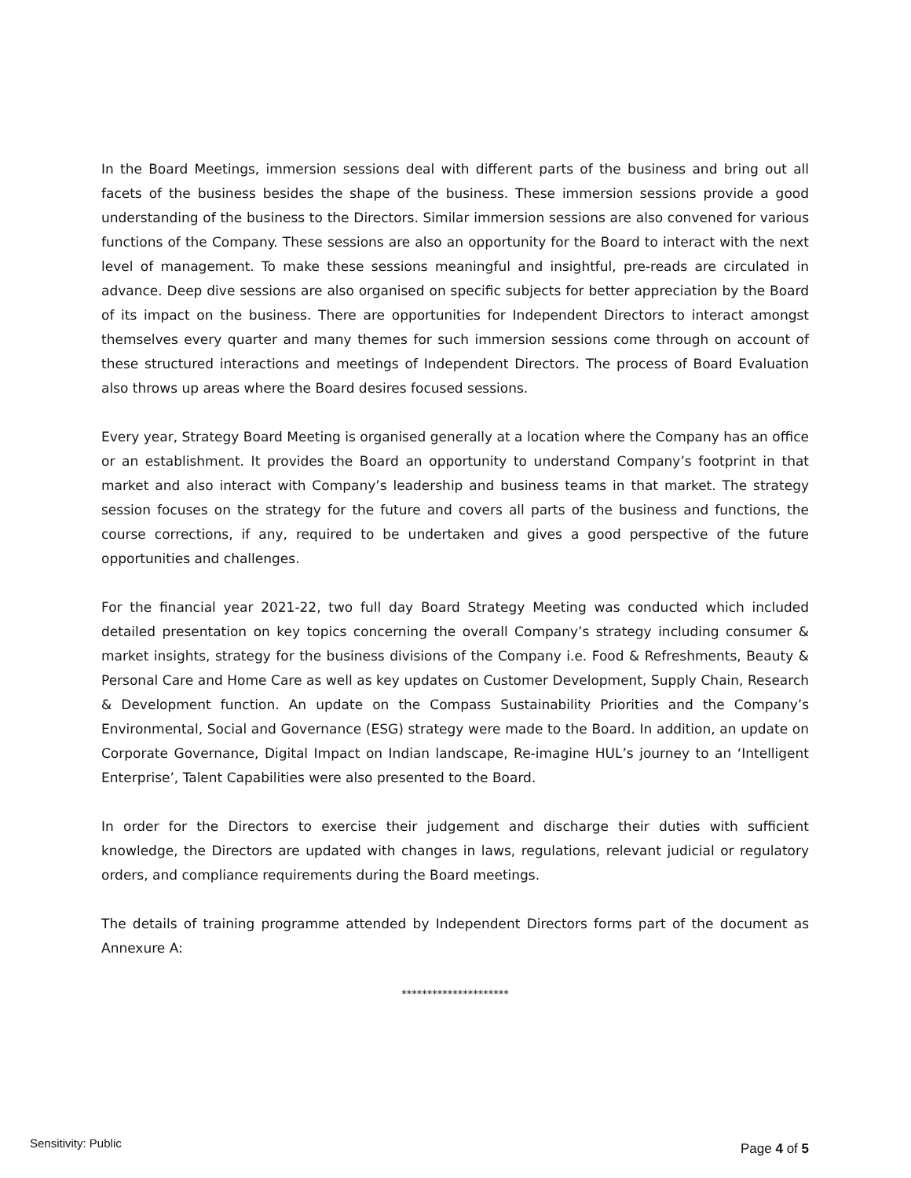In the Board Meetings, immersion sessions deal with different parts of the business and bring out all facets of the business besides the shape of the business. These immersion sessions provide a good understanding of the business to the Directors. Similar immersion sessions are also convened for various functions of the Company. These sessions are also an opportunity for the Board to interact with the next level of management. To make these sessions meaningful and insightful, pre-reads are circulated in advance. Deep dive sessions are also organised on specific subjects for better appreciation by the Board of its impact on the business. There are opportunities for Independent Directors to interact amongst themselves every quarter and many themes for such immersion sessions come through on account of these structured interactions and meetings of Independent Directors. The process of Board Evaluation also throws up areas where the Board desires focused sessions.
Every year, Strategy Board Meeting is organised generally at a location where the Company has an office or an establishment. It provides the Board an opportunity to understand Company’s footprint in that market and also interact with Company’s leadership and business teams in that market. The strategy session focuses on the strategy for the future and covers all parts of the business and functions, the course corrections, if any, required to be undertaken and gives a good perspective of the future opportunities and challenges.
For the financial year 2021-22, two full day Board Strategy Meeting was conducted which included detailed presentation on key topics concerning the overall Company’s strategy including consumer & market insights, strategy for the business divisions of the Company i.e. Food & Refreshments, Beauty & Personal Care and Home Care as well as key updates on Customer Development, Supply Chain, Research & Development function. An update on the Compass Sustainability Priorities and the Company’s Environmental, Social and Governance (ESG) strategy were made to the Board. In addition, an update on Corporate Governance, Digital Impact on Indian landscape, Re-imagine HUL’s journey to an ‘Intelligent Enterprise’, Talent Capabilities were also presented to the Board.
In order for the Directors to exercise their judgement and discharge their duties with sufficient knowledge, the Directors are updated with changes in laws, regulations, relevant judicial or regulatory orders, and compliance requirements during the Board meetings.
The details of training programme attended by Independent Directors forms part of the document as Annexure A:
*********************
Sensitivity: Public Page 4 of 5